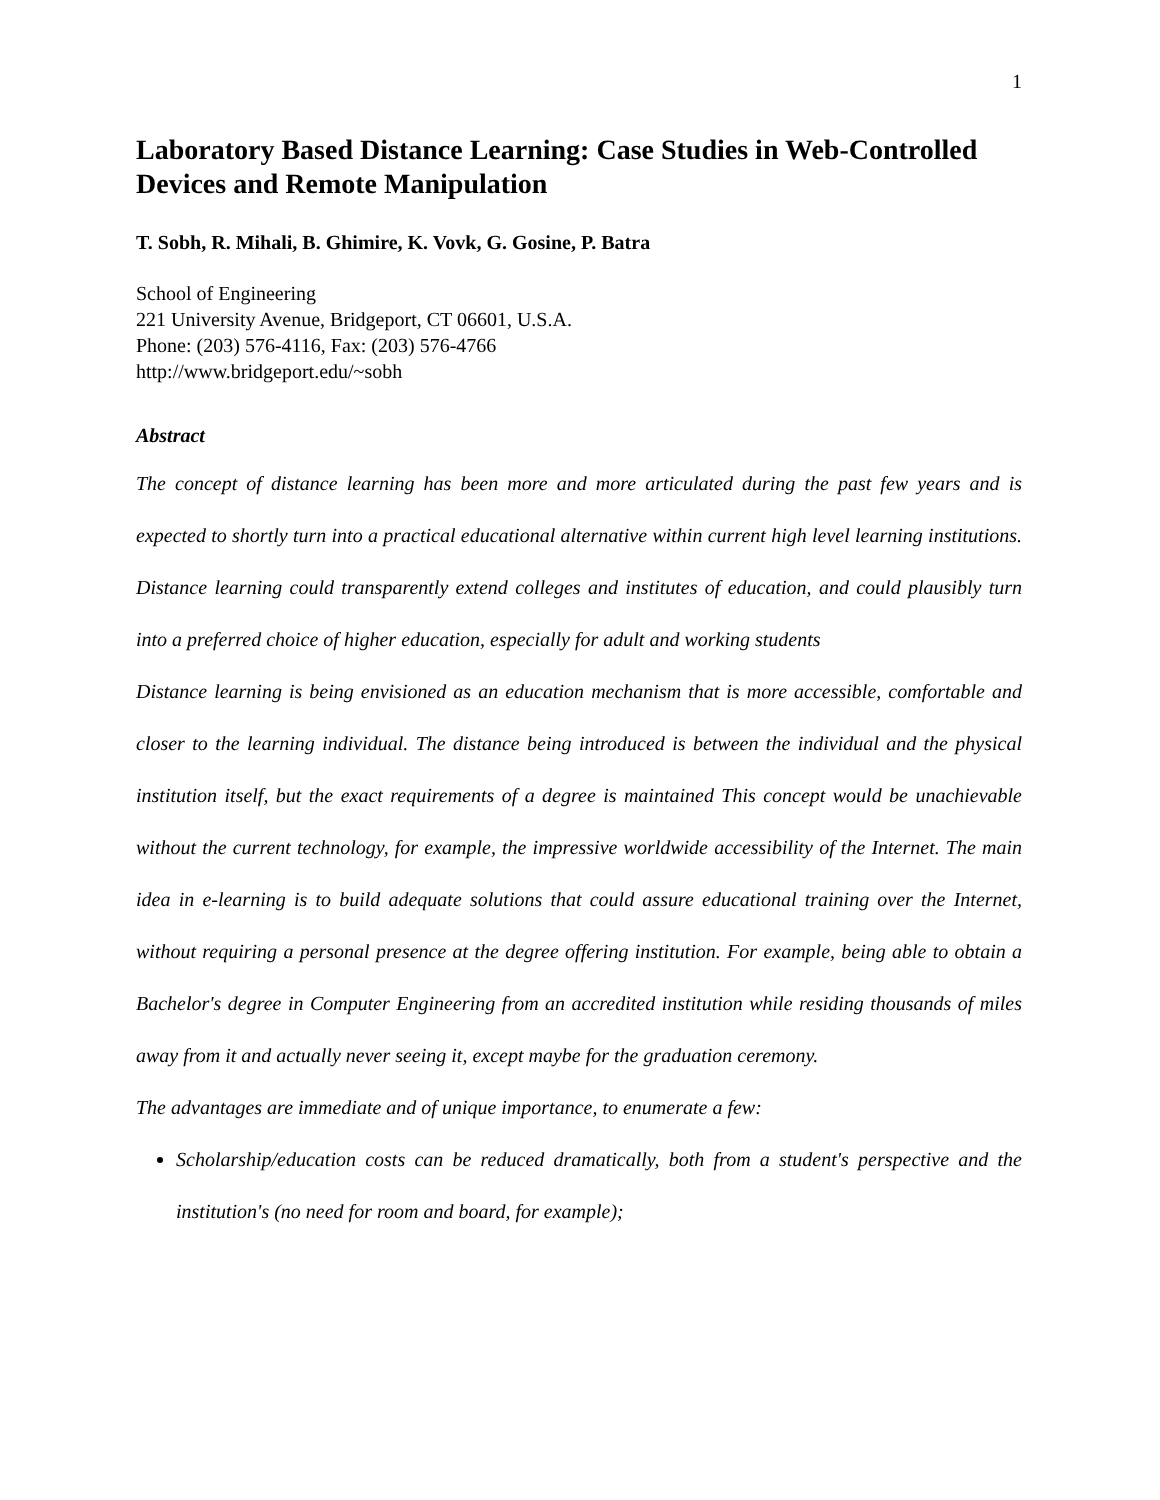1
Laboratory Based Distance Learning: Case Studies in Web-Controlled Devices and Remote Manipulation
T. Sobh, R. Mihali, B. Ghimire, K. Vovk, G. Gosine, P. Batra
School of Engineering
221 University Avenue, Bridgeport, CT 06601, U.S.A.
Phone: (203) 576-4116, Fax: (203) 576-4766
http://www.bridgeport.edu/~sobh
Abstract
The concept of distance learning has been more and more articulated during the past few years and is expected to shortly turn into a practical educational alternative within current high level learning institutions. Distance learning could transparently extend colleges and institutes of education, and could plausibly turn into a preferred choice of higher education, especially for adult and working students
Distance learning is being envisioned as an education mechanism that is more accessible, comfortable and closer to the learning individual. The distance being introduced is between the individual and the physical institution itself, but the exact requirements of a degree is maintained This concept would be unachievable without the current technology, for example, the impressive worldwide accessibility of the Internet. The main idea in e-learning is to build adequate solutions that could assure educational training over the Internet, without requiring a personal presence at the degree offering institution. For example, being able to obtain a Bachelor's degree in Computer Engineering from an accredited institution while residing thousands of miles away from it and actually never seeing it, except maybe for the graduation ceremony.
The advantages are immediate and of unique importance, to enumerate a few:
Scholarship/education costs can be reduced dramatically, both from a student's perspective and the institution's (no need for room and board, for example);